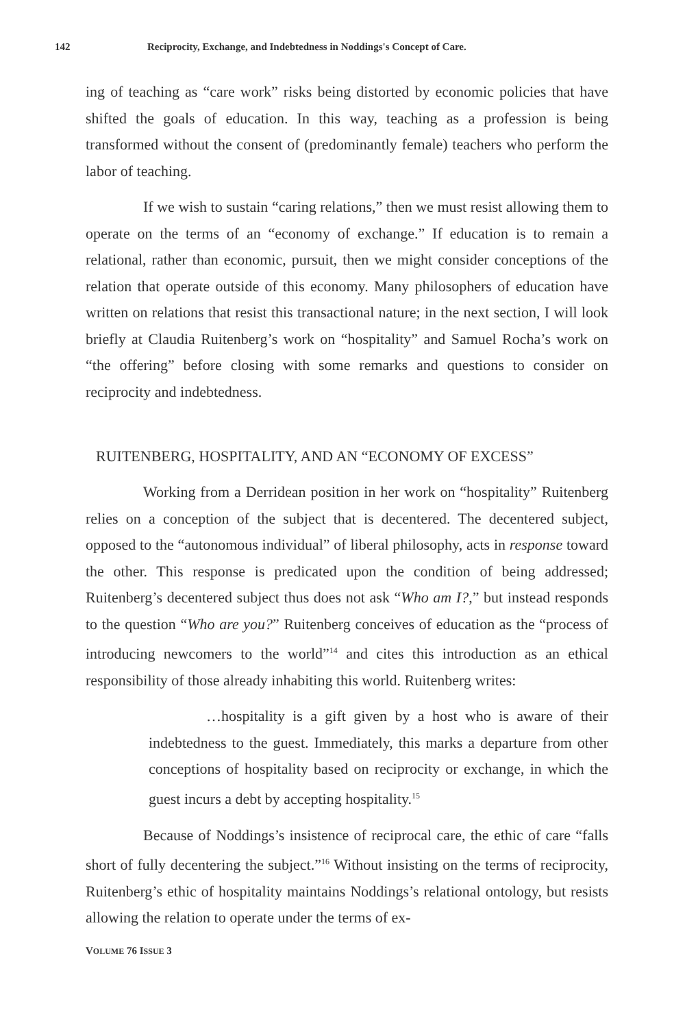142 Reciprocity, Exchange, and Indebtedness in Noddings's Concept of Care.
ing of teaching as “care work” risks being distorted by economic policies that have shifted the goals of education. In this way, teaching as a profession is being transformed without the consent of (predominantly female) teachers who perform the labor of teaching.
If we wish to sustain “caring relations,” then we must resist allowing them to operate on the terms of an “economy of exchange.” If education is to remain a relational, rather than economic, pursuit, then we might consider conceptions of the relation that operate outside of this economy. Many philosophers of education have written on relations that resist this transactional nature; in the next section, I will look briefly at Claudia Ruitenberg’s work on “hospitality” and Samuel Rocha’s work on “the offering” before closing with some remarks and questions to consider on reciprocity and indebtedness.
RUITENBERG, HOSPITALITY, AND AN “ECONOMY OF EXCESS”
Working from a Derridean position in her work on “hospitality” Ruitenberg relies on a conception of the subject that is decentered. The decentered subject, opposed to the “autonomous individual” of liberal philosophy, acts in response toward the other. This response is predicated upon the condition of being addressed; Ruitenberg’s decentered subject thus does not ask “Who am I?,” but instead responds to the question “Who are you?” Ruitenberg conceives of education as the “process of introducing newcomers to the world”<sup>14</sup> and cites this introduction as an ethical responsibility of those already inhabiting this world. Ruitenberg writes:
…hospitality is a gift given by a host who is aware of their indebtedness to the guest. Immediately, this marks a departure from other conceptions of hospitality based on reciprocity or exchange, in which the guest incurs a debt by accepting hospitality.<sup>15</sup>
Because of Noddings’s insistence of reciprocal care, the ethic of care “falls short of fully decentering the subject.”<sup>16</sup> Without insisting on the terms of reciprocity, Ruitenberg’s ethic of hospitality maintains Noddings’s relational ontology, but resists allowing the relation to operate under the terms of ex-
VOLUME 76 ISSUE 3